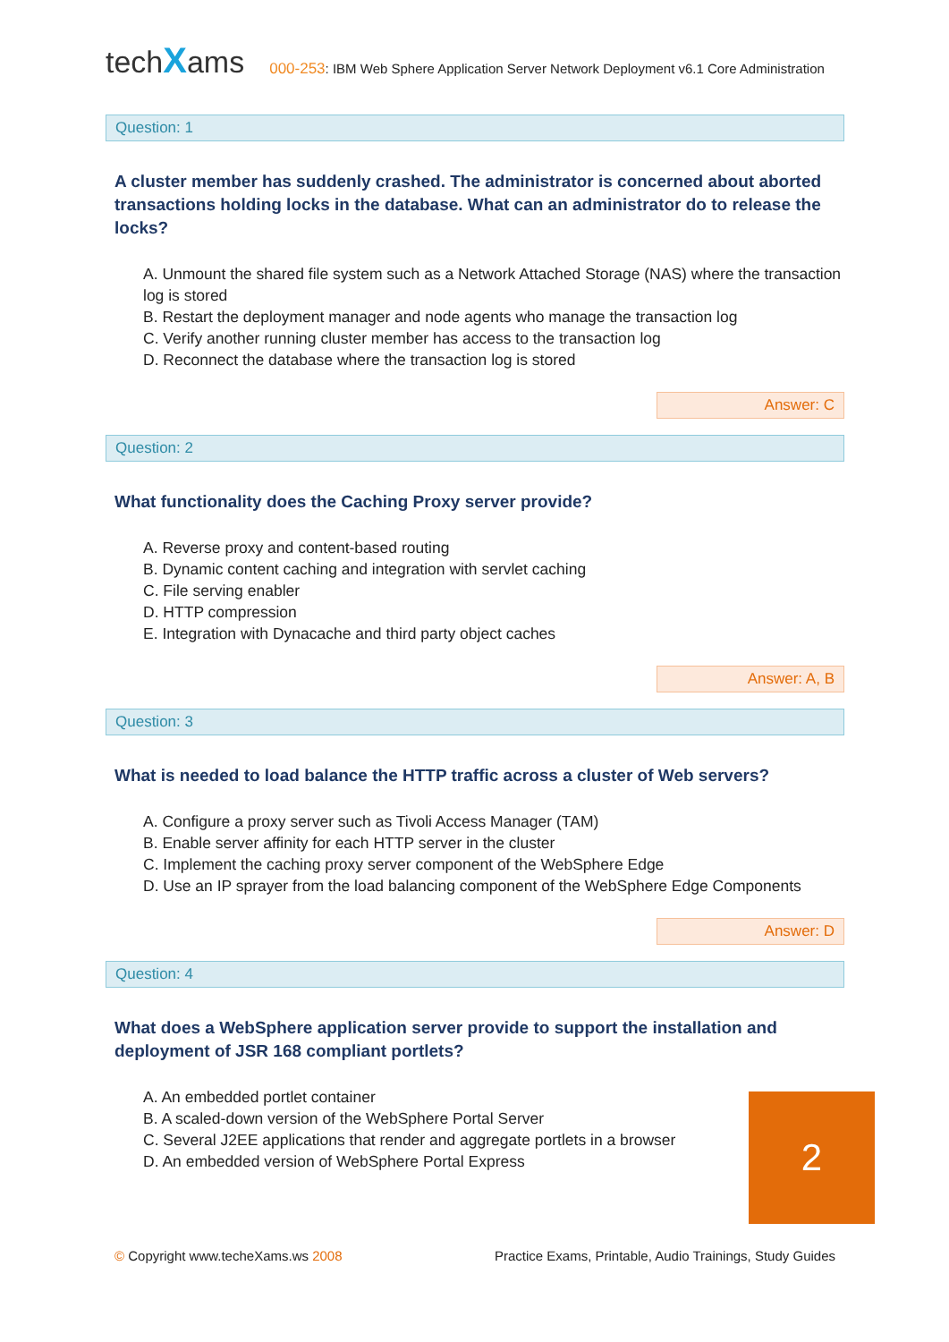techXams
000-253: IBM Web Sphere Application Server Network Deployment v6.1 Core Administration
Question: 1
A cluster member has suddenly crashed. The administrator is concerned about aborted transactions holding locks in the database. What can an administrator do to release the locks?
A. Unmount the shared file system such as a Network Attached Storage (NAS) where the transaction log is stored
B. Restart the deployment manager and node agents who manage the transaction log
C. Verify another running cluster member has access to the transaction log
D. Reconnect the database where the transaction log is stored
Answer: C
Question: 2
What functionality does the Caching Proxy server provide?
A. Reverse proxy and content-based routing
B. Dynamic content caching and integration with servlet caching
C. File serving enabler
D. HTTP compression
E. Integration with Dynacache and third party object caches
Answer: A, B
Question: 3
What is needed to load balance the HTTP traffic across a cluster of Web servers?
A. Configure a proxy server such as Tivoli Access Manager (TAM)
B. Enable server affinity for each HTTP server in the cluster
C. Implement the caching proxy server component of the WebSphere Edge
D. Use an IP sprayer from the load balancing component of the WebSphere Edge Components
Answer: D
Question: 4
What does a WebSphere application server provide to support the installation and deployment of JSR 168 compliant portlets?
A. An embedded portlet container
B. A scaled-down version of the WebSphere Portal Server
C. Several J2EE applications that render and aggregate portlets in a browser
D. An embedded version of WebSphere Portal Express
2
© Copyright www.techeXams.ws 2008
Practice Exams, Printable, Audio Trainings, Study Guides